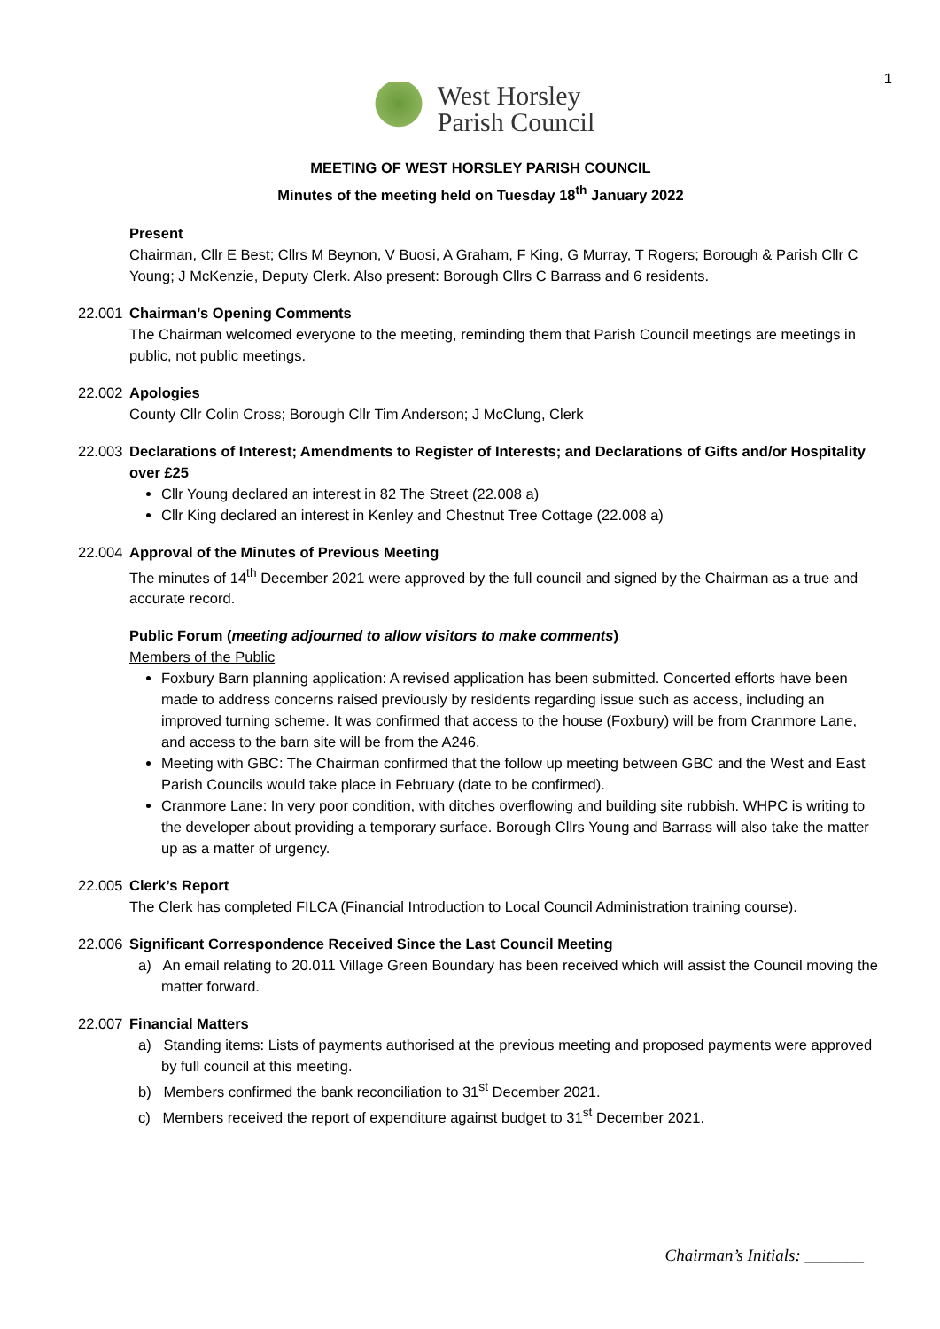1
West Horsley
Parish Council
MEETING OF WEST HORSLEY PARISH COUNCIL
Minutes of the meeting held on Tuesday 18<sup>th</sup> January 2022
Present
Chairman, Cllr E Best; Cllrs M Beynon, V Buosi, A Graham, F King, G Murray, T Rogers; Borough & Parish Cllr C Young; J McKenzie, Deputy Clerk. Also present: Borough Cllrs C Barrass and 6 residents.
22.001
Chairman’s Opening Comments
The Chairman welcomed everyone to the meeting, reminding them that Parish Council meetings are meetings in public, not public meetings.
22.002
Apologies
County Cllr Colin Cross; Borough Cllr Tim Anderson; J McClung, Clerk
22.003
Declarations of Interest; Amendments to Register of Interests; and Declarations of Gifts and/or Hospitality over £25
Cllr Young declared an interest in 82 The Street (22.008 a)
Cllr King declared an interest in Kenley and Chestnut Tree Cottage (22.008 a)
22.004
Approval of the Minutes of Previous Meeting
The minutes of 14<sup>th</sup> December 2021 were approved by the full council and signed by the Chairman as a true and accurate record.
Public Forum (meeting adjourned to allow visitors to make comments)
Members of the Public
Foxbury Barn planning application: A revised application has been submitted. Concerted efforts have been made to address concerns raised previously by residents regarding issue such as access, including an improved turning scheme. It was confirmed that access to the house (Foxbury) will be from Cranmore Lane, and access to the barn site will be from the A246.
Meeting with GBC: The Chairman confirmed that the follow up meeting between GBC and the West and East Parish Councils would take place in February (date to be confirmed).
Cranmore Lane: In very poor condition, with ditches overflowing and building site rubbish. WHPC is writing to the developer about providing a temporary surface. Borough Cllrs Young and Barrass will also take the matter up as a matter of urgency.
22.005
Clerk’s Report
The Clerk has completed FILCA (Financial Introduction to Local Council Administration training course).
22.006
Significant Correspondence Received Since the Last Council Meeting
a) An email relating to 20.011 Village Green Boundary has been received which will assist the Council moving the matter forward.
22.007
Financial Matters
a) Standing items: Lists of payments authorised at the previous meeting and proposed payments were approved by full council at this meeting.
b) Members confirmed the bank reconciliation to 31<sup>st</sup> December 2021.
c) Members received the report of expenditure against budget to 31<sup>st</sup> December 2021.
Chairman’s Initials: _______